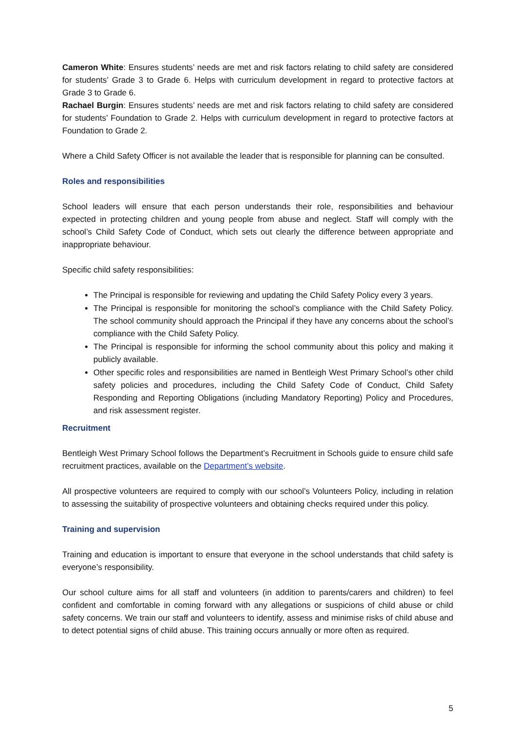Cameron White: Ensures students’ needs are met and risk factors relating to child safety are considered for students’ Grade 3 to Grade 6. Helps with curriculum development in regard to protective factors at Grade 3 to Grade 6.
Rachael Burgin: Ensures students’ needs are met and risk factors relating to child safety are considered for students’ Foundation to Grade 2. Helps with curriculum development in regard to protective factors at Foundation to Grade 2.
Where a Child Safety Officer is not available the leader that is responsible for planning can be consulted.
Roles and responsibilities
School leaders will ensure that each person understands their role, responsibilities and behaviour expected in protecting children and young people from abuse and neglect. Staff will comply with the school’s Child Safety Code of Conduct, which sets out clearly the difference between appropriate and inappropriate behaviour.
Specific child safety responsibilities:
The Principal is responsible for reviewing and updating the Child Safety Policy every 3 years.
The Principal is responsible for monitoring the school’s compliance with the Child Safety Policy. The school community should approach the Principal if they have any concerns about the school’s compliance with the Child Safety Policy.
The Principal is responsible for informing the school community about this policy and making it publicly available.
Other specific roles and responsibilities are named in Bentleigh West Primary School’s other child safety policies and procedures, including the Child Safety Code of Conduct, Child Safety Responding and Reporting Obligations (including Mandatory Reporting) Policy and Procedures, and risk assessment register.
Recruitment
Bentleigh West Primary School follows the Department’s Recruitment in Schools guide to ensure child safe recruitment practices, available on the Department’s website.
All prospective volunteers are required to comply with our school’s Volunteers Policy, including in relation to assessing the suitability of prospective volunteers and obtaining checks required under this policy.
Training and supervision
Training and education is important to ensure that everyone in the school understands that child safety is everyone’s responsibility.
Our school culture aims for all staff and volunteers (in addition to parents/carers and children) to feel confident and comfortable in coming forward with any allegations or suspicions of child abuse or child safety concerns. We train our staff and volunteers to identify, assess and minimise risks of child abuse and to detect potential signs of child abuse. This training occurs annually or more often as required.
5